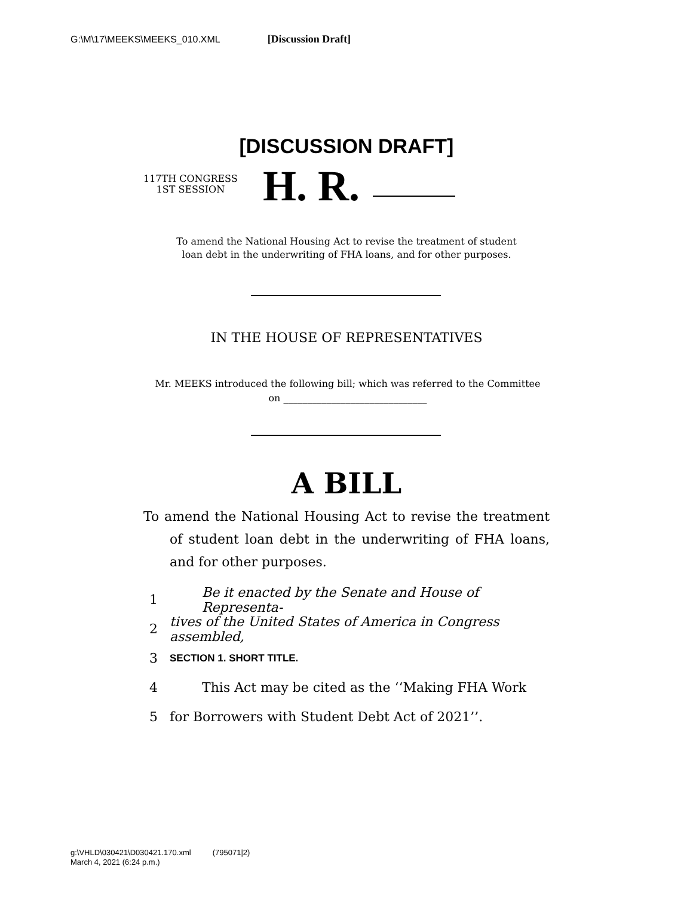G:\M\17\MEEKS\MEEKS_010.XML [Discussion Draft]
[DISCUSSION DRAFT]
117TH CONGRESS
1ST SESSION
H. R.
To amend the National Housing Act to revise the treatment of student
loan debt in the underwriting of FHA loans, and for other purposes.
IN THE HOUSE OF REPRESENTATIVES
Mr. MEEKS introduced the following bill; which was referred to the Committee
on ______________________________
A BILL
To amend the National Housing Act to revise the treatment of student loan debt in the underwriting of FHA loans, and for other purposes.
1 Be it enacted by the Senate and House of Representa-
2 tives of the United States of America in Congress assembled,
3 SECTION 1. SHORT TITLE.
4 This Act may be cited as the ‘‘Making FHA Work
5 for Borrowers with Student Debt Act of 2021’’.
g:\VHLD\030421\D030421.170.xml (795071|2)
March 4, 2021 (6:24 p.m.)